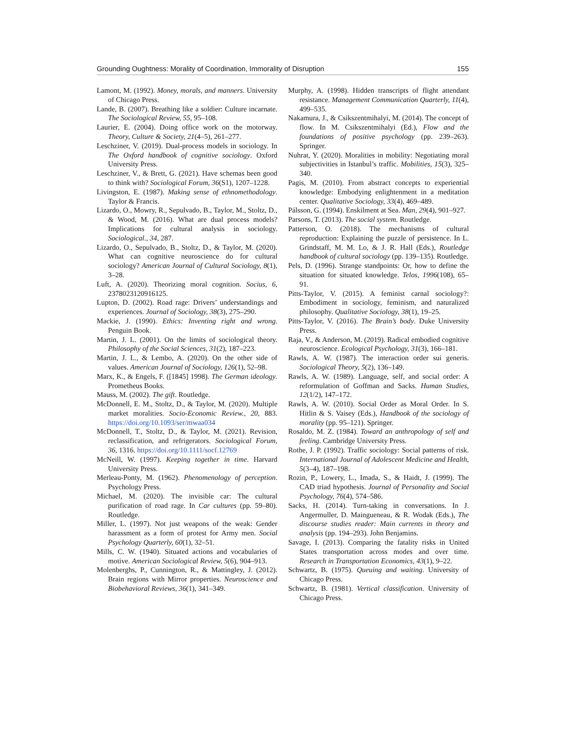Grounding Oughtness: Morality of Coordination, Immorality of Disruption 155
Lamont, M. (1992). Money, morals, and manners. University of Chicago Press.
Lande, B. (2007). Breathing like a soldier: Culture incarnate. The Sociological Review, 55, 95–108.
Laurier, E. (2004). Doing office work on the motorway. Theory, Culture & Society, 21(4–5), 261–277.
Leschziner, V. (2019). Dual-process models in sociology. In The Oxford handbook of cognitive sociology. Oxford University Press.
Leschziner, V., & Brett, G. (2021). Have schemas been good to think with? Sociological Forum, 36(S1), 1207–1228.
Livingston, E. (1987). Making sense of ethnomethodology. Taylor & Francis.
Lizardo, O., Mowry, R., Sepulvado, B., Taylor, M., Stoltz, D., & Wood, M. (2016). What are dual process models? Implications for cultural analysis in sociology. Sociological., 34, 287.
Lizardo, O., Sepulvado, B., Stoltz, D., & Taylor, M. (2020). What can cognitive neuroscience do for cultural sociology? American Journal of Cultural Sociology, 8(1), 3–28.
Luft, A. (2020). Theorizing moral cognition. Socius, 6, 2378023120916125.
Lupton, D. (2002). Road rage: Drivers’ understandings and experiences. Journal of Sociology, 38(3), 275–290.
Mackie, J. (1990). Ethics: Inventing right and wrong. Penguin Book.
Martin, J. L. (2001). On the limits of sociological theory. Philosophy of the Social Sciences, 31(2), 187–223.
Martin, J. L., & Lembo, A. (2020). On the other side of values. American Journal of Sociology, 126(1), 52–98.
Marx, K., & Engels, F. ([1845] 1998). The German ideology. Prometheus Books.
Mauss, M. (2002). The gift. Routledge.
McDonnell, E. M., Stoltz, D., & Taylor, M. (2020). Multiple market moralities. Socio-Economic Review., 20, 883. https://doi.org/10.1093/ser/mwaa034
McDonnell, T., Stoltz, D., & Taylor, M. (2021). Revision, reclassification, and refrigerators. Sociological Forum, 36, 1316. https://doi.org/10.1111/socf.12769
McNeill, W. (1997). Keeping together in time. Harvard University Press.
Merleau-Ponty, M. (1962). Phenomenology of perception. Psychology Press.
Michael, M. (2020). The invisible car: The cultural purification of road rage. In Car cultures (pp. 59–80). Routledge.
Miller, L. (1997). Not just weapons of the weak: Gender harassment as a form of protest for Army men. Social Psychology Quarterly, 60(1), 32–51.
Mills, C. W. (1940). Situated actions and vocabularies of motive. American Sociological Review, 5(6), 904–913.
Molenberghs, P., Cunnington, R., & Mattingley, J. (2012). Brain regions with Mirror properties. Neuroscience and Biobehavioral Reviews, 36(1), 341–349.
Murphy, A. (1998). Hidden transcripts of flight attendant resistance. Management Communication Quarterly, 11(4), 499–535.
Nakamura, J., & Csikszentmihalyi, M. (2014). The concept of flow. In M. Csikszentmihalyi (Ed.), Flow and the foundations of positive psychology (pp. 239–263). Springer.
Nuhrat, Y. (2020). Moralities in mobility: Negotiating moral subjectivities in Istanbul’s traffic. Mobilities, 15(3), 325–340.
Pagis, M. (2010). From abstract concepts to experiential knowledge: Embodying enlightenment in a meditation center. Qualitative Sociology, 33(4), 469–489.
Pálsson, G. (1994). Enskilment at Sea. Man, 29(4), 901–927.
Parsons, T. (2013). The social system. Routledge.
Patterson, O. (2018). The mechanisms of cultural reproduction: Explaining the puzzle of persistence. In L. Grindstaff, M. M. Lo, & J. R. Hall (Eds.), Routledge handbook of cultural sociology (pp. 139–135). Routledge.
Pels, D. (1996). Strange standpoints: Or, how to define the situation for situated knowledge. Telos, 1996(108), 65–91.
Pitts-Taylor, V. (2015). A feminist carnal sociology?: Embodiment in sociology, feminism, and naturalized philosophy. Qualitative Sociology, 38(1), 19–25.
Pitts-Taylor, V. (2016). The Brain’s body. Duke University Press.
Raja, V., & Anderson, M. (2019). Radical embodied cognitive neuroscience. Ecological Psychology, 31(3), 166–181.
Rawls, A. W. (1987). The interaction order sui generis. Sociological Theory, 5(2), 136–149.
Rawls, A. W. (1989). Language, self, and social order: A reformulation of Goffman and Sacks. Human Studies, 12(1/2), 147–172.
Rawls, A. W. (2010). Social Order as Moral Order. In S. Hitlin & S. Vaisey (Eds.), Handbook of the sociology of morality (pp. 95–121). Springer.
Rosaldo, M. Z. (1984). Toward an anthropology of self and feeling. Cambridge University Press.
Rothe, J. P. (1992). Traffic sociology: Social patterns of risk. International Journal of Adolescent Medicine and Health, 5(3–4), 187–198.
Rozin, P., Lowery, L., Imada, S., & Haidt, J. (1999). The CAD triad hypothesis. Journal of Personality and Social Psychology, 76(4), 574–586.
Sacks, H. (2014). Turn-taking in conversations. In J. Angermuller, D. Maingueneau, & R. Wodak (Eds.), The discourse studies reader: Main currents in theory and analysis (pp. 194–293). John Benjamins.
Savage, I. (2013). Comparing the fatality risks in United States transportation across modes and over time. Research in Transportation Economics, 43(1), 9–22.
Schwartz, B. (1975). Queuing and waiting. University of Chicago Press.
Schwartz, B. (1981). Vertical classification. University of Chicago Press.